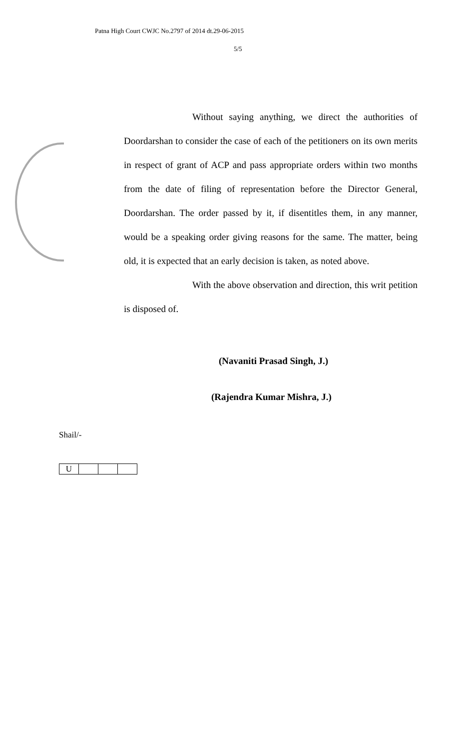Patna High Court CWJC No.2797 of 2014 dt.29-06-2015
5/5
Without saying anything, we direct the authorities of Doordarshan to consider the case of each of the petitioners on its own merits in respect of grant of ACP and pass appropriate orders within two months from the date of filing of representation before the Director General, Doordarshan. The order passed by it, if disentitles them, in any manner, would be a speaking order giving reasons for the same. The matter, being old, it is expected that an early decision is taken, as noted above.
With the above observation and direction, this writ petition is disposed of.
(Navaniti Prasad Singh, J.)
(Rajendra Kumar Mishra, J.)
Shail/-
| U | | | |